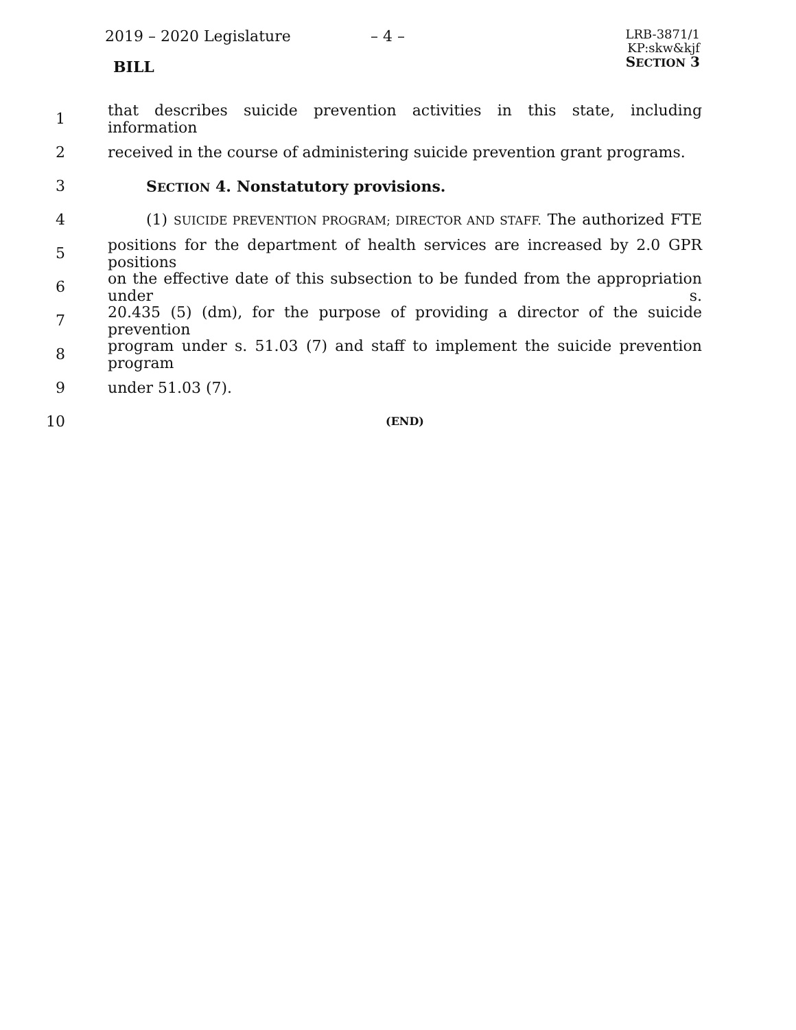2019 – 2020 Legislature – 4 –
LRB-3871/1
KP:skw&kjf
SECTION 3
BILL
1 that describes suicide prevention activities in this state, including information
2 received in the course of administering suicide prevention grant programs.
3 SECTION 4. Nonstatutory provisions.
4 (1) SUICIDE PREVENTION PROGRAM; DIRECTOR AND STAFF. The authorized FTE
5 positions for the department of health services are increased by 2.0 GPR positions
6 on the effective date of this subsection to be funded from the appropriation under s.
7 20.435 (5) (dm), for the purpose of providing a director of the suicide prevention
8 program under s. 51.03 (7) and staff to implement the suicide prevention program
9 under 51.03 (7).
10 (END)